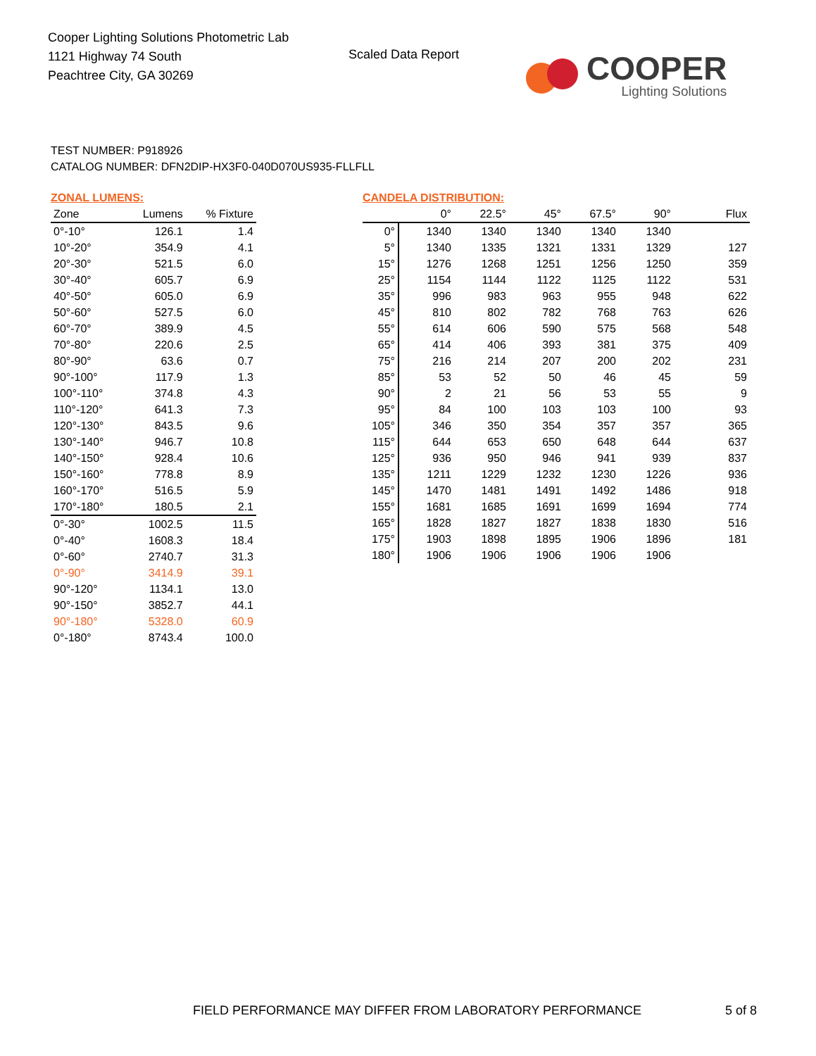Cooper Lighting Solutions Photometric Lab
1121 Highway 74 South
Peachtree City, GA 30269
Scaled Data Report
COOPER
Lighting Solutions
TEST NUMBER: P918926
CATALOG NUMBER: DFN2DIP-HX3F0-040D070US935-FLLFLL
ZONAL LUMENS:
| Zone | Lumens | % Fixture |
| --- | --- | --- |
| 0°-10° | 126.1 | 1.4 |
| 10°-20° | 354.9 | 4.1 |
| 20°-30° | 521.5 | 6.0 |
| 30°-40° | 605.7 | 6.9 |
| 40°-50° | 605.0 | 6.9 |
| 50°-60° | 527.5 | 6.0 |
| 60°-70° | 389.9 | 4.5 |
| 70°-80° | 220.6 | 2.5 |
| 80°-90° | 63.6 | 0.7 |
| 90°-100° | 117.9 | 1.3 |
| 100°-110° | 374.8 | 4.3 |
| 110°-120° | 641.3 | 7.3 |
| 120°-130° | 843.5 | 9.6 |
| 130°-140° | 946.7 | 10.8 |
| 140°-150° | 928.4 | 10.6 |
| 150°-160° | 778.8 | 8.9 |
| 160°-170° | 516.5 | 5.9 |
| 170°-180° | 180.5 | 2.1 |
| 0°-30° | 1002.5 | 11.5 |
| 0°-40° | 1608.3 | 18.4 |
| 0°-60° | 2740.7 | 31.3 |
| 0°-90° | 3414.9 | 39.1 |
| 90°-120° | 1134.1 | 13.0 |
| 90°-150° | 3852.7 | 44.1 |
| 90°-180° | 5328.0 | 60.9 |
| 0°-180° | 8743.4 | 100.0 |
CANDELA DISTRIBUTION:
| | 0° | 22.5° | 45° | 67.5° | 90° | Flux |
| --- | --- | --- | --- | --- | --- | --- |
| 0° | 1340 | 1340 | 1340 | 1340 | 1340 | |
| 5° | 1340 | 1335 | 1321 | 1331 | 1329 | 127 |
| 15° | 1276 | 1268 | 1251 | 1256 | 1250 | 359 |
| 25° | 1154 | 1144 | 1122 | 1125 | 1122 | 531 |
| 35° | 996 | 983 | 963 | 955 | 948 | 622 |
| 45° | 810 | 802 | 782 | 768 | 763 | 626 |
| 55° | 614 | 606 | 590 | 575 | 568 | 548 |
| 65° | 414 | 406 | 393 | 381 | 375 | 409 |
| 75° | 216 | 214 | 207 | 200 | 202 | 231 |
| 85° | 53 | 52 | 50 | 46 | 45 | 59 |
| 90° | 2 | 21 | 56 | 53 | 55 | 9 |
| 95° | 84 | 100 | 103 | 103 | 100 | 93 |
| 105° | 346 | 350 | 354 | 357 | 357 | 365 |
| 115° | 644 | 653 | 650 | 648 | 644 | 637 |
| 125° | 936 | 950 | 946 | 941 | 939 | 837 |
| 135° | 1211 | 1229 | 1232 | 1230 | 1226 | 936 |
| 145° | 1470 | 1481 | 1491 | 1492 | 1486 | 918 |
| 155° | 1681 | 1685 | 1691 | 1699 | 1694 | 774 |
| 165° | 1828 | 1827 | 1827 | 1838 | 1830 | 516 |
| 175° | 1903 | 1898 | 1895 | 1906 | 1896 | 181 |
| 180° | 1906 | 1906 | 1906 | 1906 | 1906 | |
FIELD PERFORMANCE MAY DIFFER FROM LABORATORY PERFORMANCE
5 of 8